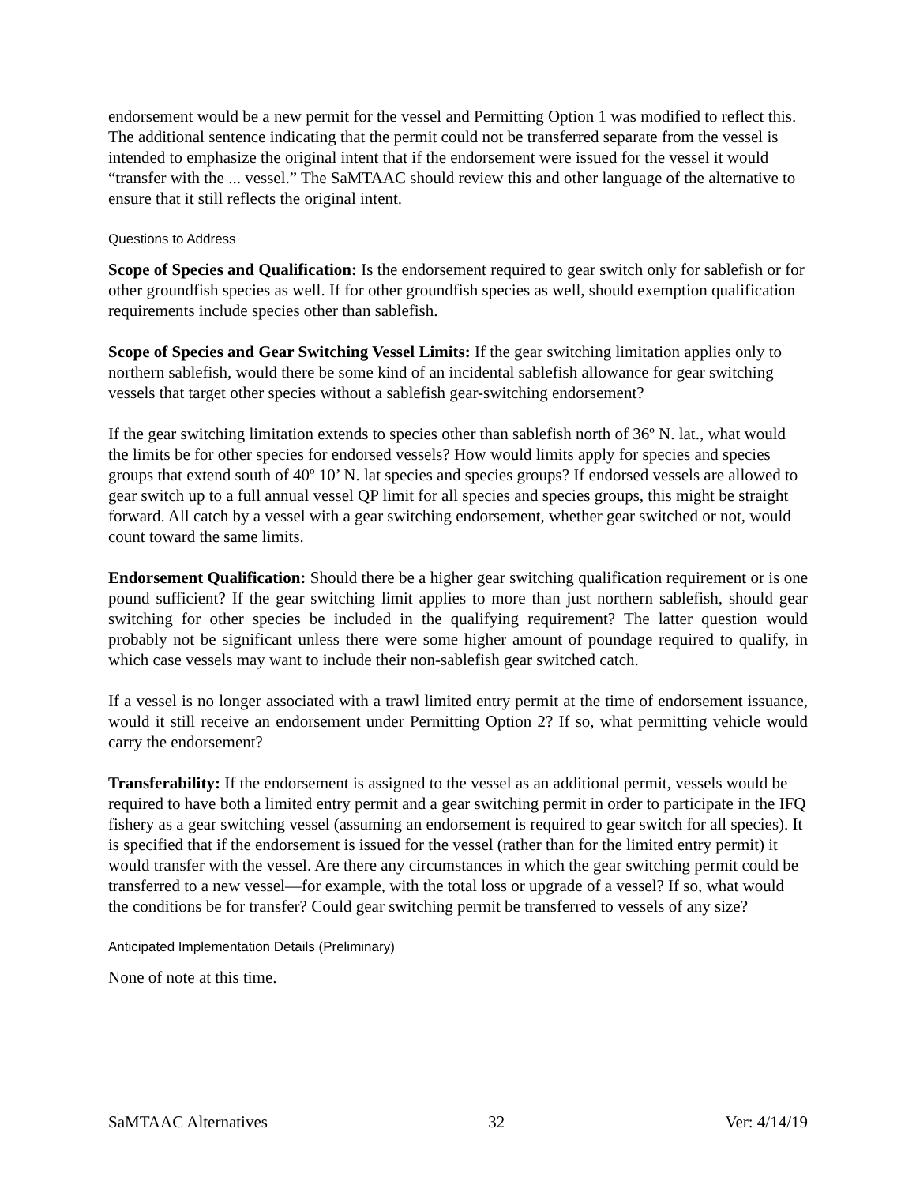endorsement would be a new permit for the vessel and Permitting Option 1 was modified to reflect this. The additional sentence indicating that the permit could not be transferred separate from the vessel is intended to emphasize the original intent that if the endorsement were issued for the vessel it would “transfer with the ... vessel.” The SaMTAAC should review this and other language of the alternative to ensure that it still reflects the original intent.
Questions to Address
Scope of Species and Qualification: Is the endorsement required to gear switch only for sablefish or for other groundfish species as well. If for other groundfish species as well, should exemption qualification requirements include species other than sablefish.
Scope of Species and Gear Switching Vessel Limits: If the gear switching limitation applies only to northern sablefish, would there be some kind of an incidental sablefish allowance for gear switching vessels that target other species without a sablefish gear-switching endorsement?
If the gear switching limitation extends to species other than sablefish north of 36º N. lat., what would the limits be for other species for endorsed vessels? How would limits apply for species and species groups that extend south of 40º 10’ N. lat species and species groups? If endorsed vessels are allowed to gear switch up to a full annual vessel QP limit for all species and species groups, this might be straight forward. All catch by a vessel with a gear switching endorsement, whether gear switched or not, would count toward the same limits.
Endorsement Qualification: Should there be a higher gear switching qualification requirement or is one pound sufficient? If the gear switching limit applies to more than just northern sablefish, should gear switching for other species be included in the qualifying requirement? The latter question would probably not be significant unless there were some higher amount of poundage required to qualify, in which case vessels may want to include their non-sablefish gear switched catch.
If a vessel is no longer associated with a trawl limited entry permit at the time of endorsement issuance, would it still receive an endorsement under Permitting Option 2? If so, what permitting vehicle would carry the endorsement?
Transferability: If the endorsement is assigned to the vessel as an additional permit, vessels would be required to have both a limited entry permit and a gear switching permit in order to participate in the IFQ fishery as a gear switching vessel (assuming an endorsement is required to gear switch for all species). It is specified that if the endorsement is issued for the vessel (rather than for the limited entry permit) it would transfer with the vessel. Are there any circumstances in which the gear switching permit could be transferred to a new vessel—for example, with the total loss or upgrade of a vessel? If so, what would the conditions be for transfer? Could gear switching permit be transferred to vessels of any size?
Anticipated Implementation Details (Preliminary)
None of note at this time.
SaMTAAC Alternatives 32 Ver: 4/14/19